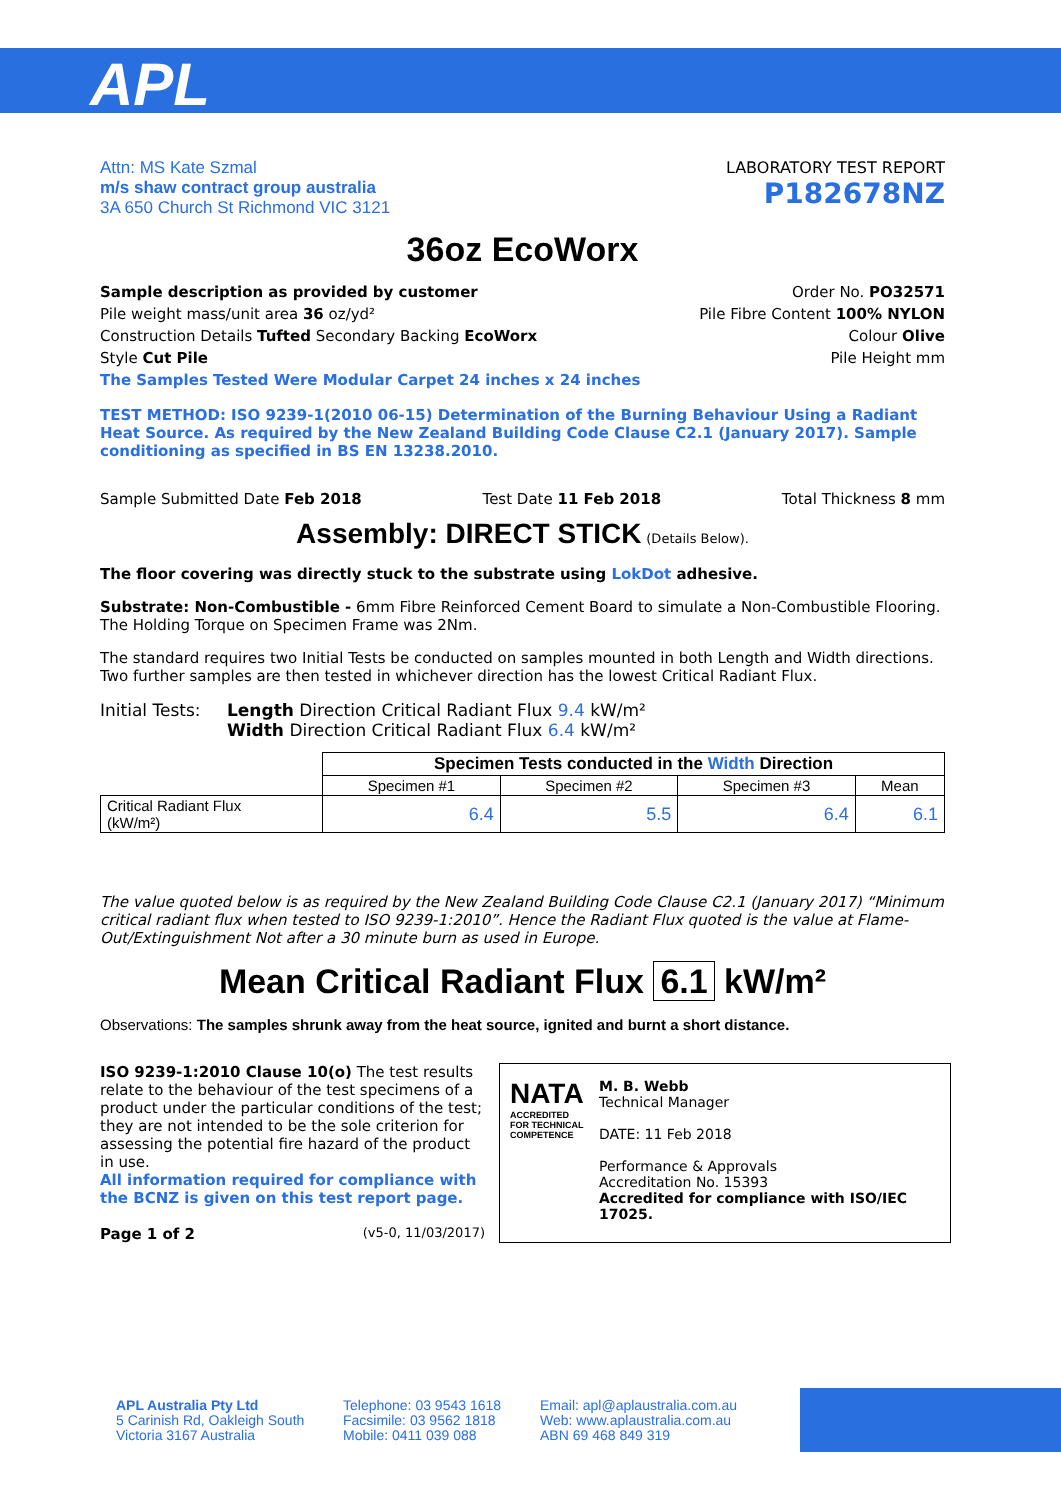APL
Attn: MS Kate Szmal
m/s shaw contract group australia
3A 650 Church St Richmond VIC 3121
LABORATORY TEST REPORT
P182678NZ
36oz EcoWorx
Sample description as provided by customer
Pile weight mass/unit area 36 oz/yd²
Construction Details Tufted Secondary Backing EcoWorx
Style Cut Pile
The Samples Tested Were Modular Carpet 24 inches x 24 inches
Order No. PO32571
Pile Fibre Content 100% NYLON
Colour Olive
Pile Height mm
TEST METHOD: ISO 9239-1(2010 06-15) Determination of the Burning Behaviour Using a Radiant Heat Source. As required by the New Zealand Building Code Clause C2.1 (January 2017). Sample conditioning as specified in BS EN 13238.2010.
Sample Submitted Date Feb 2018 Test Date 11 Feb 2018 Total Thickness 8 mm
Assembly: DIRECT STICK (Details Below).
The floor covering was directly stuck to the substrate using LokDot adhesive.
Substrate: Non-Combustible - 6mm Fibre Reinforced Cement Board to simulate a Non-Combustible Flooring.
The Holding Torque on Specimen Frame was 2Nm.
The standard requires two Initial Tests be conducted on samples mounted in both Length and Width directions. Two further samples are then tested in whichever direction has the lowest Critical Radiant Flux.
Initial Tests: Length Direction Critical Radiant Flux 9.4 kW/m²
Width Direction Critical Radiant Flux 6.4 kW/m²
| | Specimen Tests conducted in the Width Direction | | | |
| | Specimen #1 | Specimen #2 | Specimen #3 | Mean |
| Critical Radiant Flux (kW/m²) | 6.4 | 5.5 | 6.4 | 6.1 |
The value quoted below is as required by the New Zealand Building Code Clause C2.1 (January 2017) “Minimum critical radiant flux when tested to ISO 9239-1:2010”. Hence the Radiant Flux quoted is the value at Flame-Out/Extinguishment Not after a 30 minute burn as used in Europe.
Mean Critical Radiant Flux 6.1 kW/m²
Observations: The samples shrunk away from the heat source, ignited and burnt a short distance.
ISO 9239-1:2010 Clause 10(o) The test results relate to the behaviour of the test specimens of a product under the particular conditions of the test; they are not intended to be the sole criterion for assessing the potential fire hazard of the product in use.
All information required for compliance with the BCNZ is given on this test report page.
Page 1 of 2 (v5-0, 11/03/2017)
NATA
ACCREDITED FOR TECHNICAL COMPETENCE
M. B. Webb
Technical Manager
DATE: 11 Feb 2018
Performance & Approvals
Accreditation No. 15393
Accredited for compliance with ISO/IEC 17025.
APL Australia Pty Ltd
5 Carinish Rd, Oakleigh South
Victoria 3167 Australia
Telephone: 03 9543 1618
Facsimile: 03 9562 1818
Mobile: 0411 039 088
Email: apl@aplaustralia.com.au
Web: www.aplaustralia.com.au
ABN 69 468 849 319